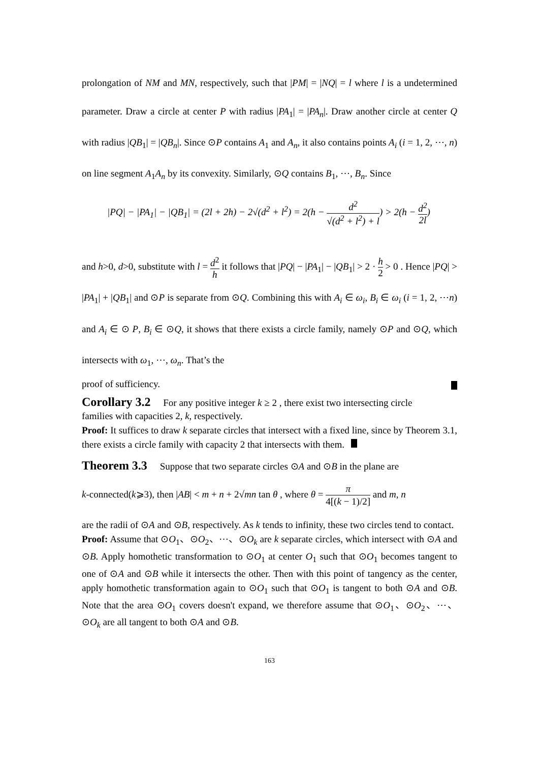prolongation of NM and MN, respectively, such that |PM| = |NQ| = l where l is a undetermined parameter. Draw a circle at center P with radius |PA<sub>1</sub>| = |PA<sub>n</sub>|. Draw another circle at center Q with radius |QB<sub>1</sub>| = |QB<sub>n</sub>|. Since ⊙P contains A<sub>1</sub> and A<sub>n</sub>, it also contains points A<sub>i</sub> (i = 1, 2, ⋯, n) on line segment A<sub>1</sub>A<sub>n</sub> by its convexity. Similarly, ⊙Q contains B<sub>1</sub>, ⋯, B<sub>n</sub>. Since
|PQ| − |PA<sub>1</sub>| − |QB<sub>1</sub>| = (2l + 2h) − 2√(d<sup>2</sup> + l<sup>2</sup>) = 2(h − d<sup>2</sup> √(d<sup>2</sup> + l<sup>2</sup>) + l) > 2(h − d<sup>2</sup> 2l)
and h>0, d>0, substitute with l = d<sup>2</sup> h it follows that |PQ| − |PA<sub>1</sub>| − |QB<sub>1</sub>| > 2 · h 2 > 0 . Hence |PQ| > |PA<sub>1</sub>| + |QB<sub>1</sub>| and ⊙P is separate from ⊙Q. Combining this with A<sub>i</sub> ∈ ω<sub>i</sub>, B<sub>i</sub> ∈ ω<sub>i</sub> (i = 1, 2, ⋯n) and A<sub>i</sub> ∈ ⊙ P, B<sub>i</sub> ∈ ⊙Q, it shows that there exists a circle family, namely ⊙P and ⊙Q, which intersects with ω<sub>1</sub>, ⋯, ω<sub>n</sub>. That’s the
proof of sufficiency.
Corollary 3.2
For any positive integer k ≥ 2 , there exist two intersecting circle
families with capacities 2, k, respectively.
Proof: It suffices to draw k separate circles that intersect with a fixed line, since by Theorem 3.1, there exists a circle family with capacity 2 that intersects with them.
Theorem 3.3
Suppose that two separate circles ⊙A and ⊙B in the plane are
k-connected(k⩾3), then |AB| < m + n + 2√mn tan θ , where θ = π 4[(k − 1)/2] and m, n
are the radii of ⊙A and ⊙B, respectively. As k tends to infinity, these two circles tend to contact.
Proof: Assume that ⊙O<sub>1</sub>、⊙O<sub>2</sub>、⋯、⊙O<sub>k</sub> are k separate circles, which intersect with ⊙A and ⊙B. Apply homothetic transformation to ⊙O<sub>1</sub> at center O<sub>1</sub> such that ⊙O<sub>1</sub> becomes tangent to one of ⊙A and ⊙B while it intersects the other. Then with this point of tangency as the center, apply homothetic transformation again to ⊙O<sub>1</sub> such that ⊙O<sub>1</sub> is tangent to both ⊙A and ⊙B. Note that the area ⊙O<sub>1</sub> covers doesn't expand, we therefore assume that ⊙O<sub>1</sub>、⊙O<sub>2</sub>、⋯、⊙O<sub>k</sub> are all tangent to both ⊙A and ⊙B.
163